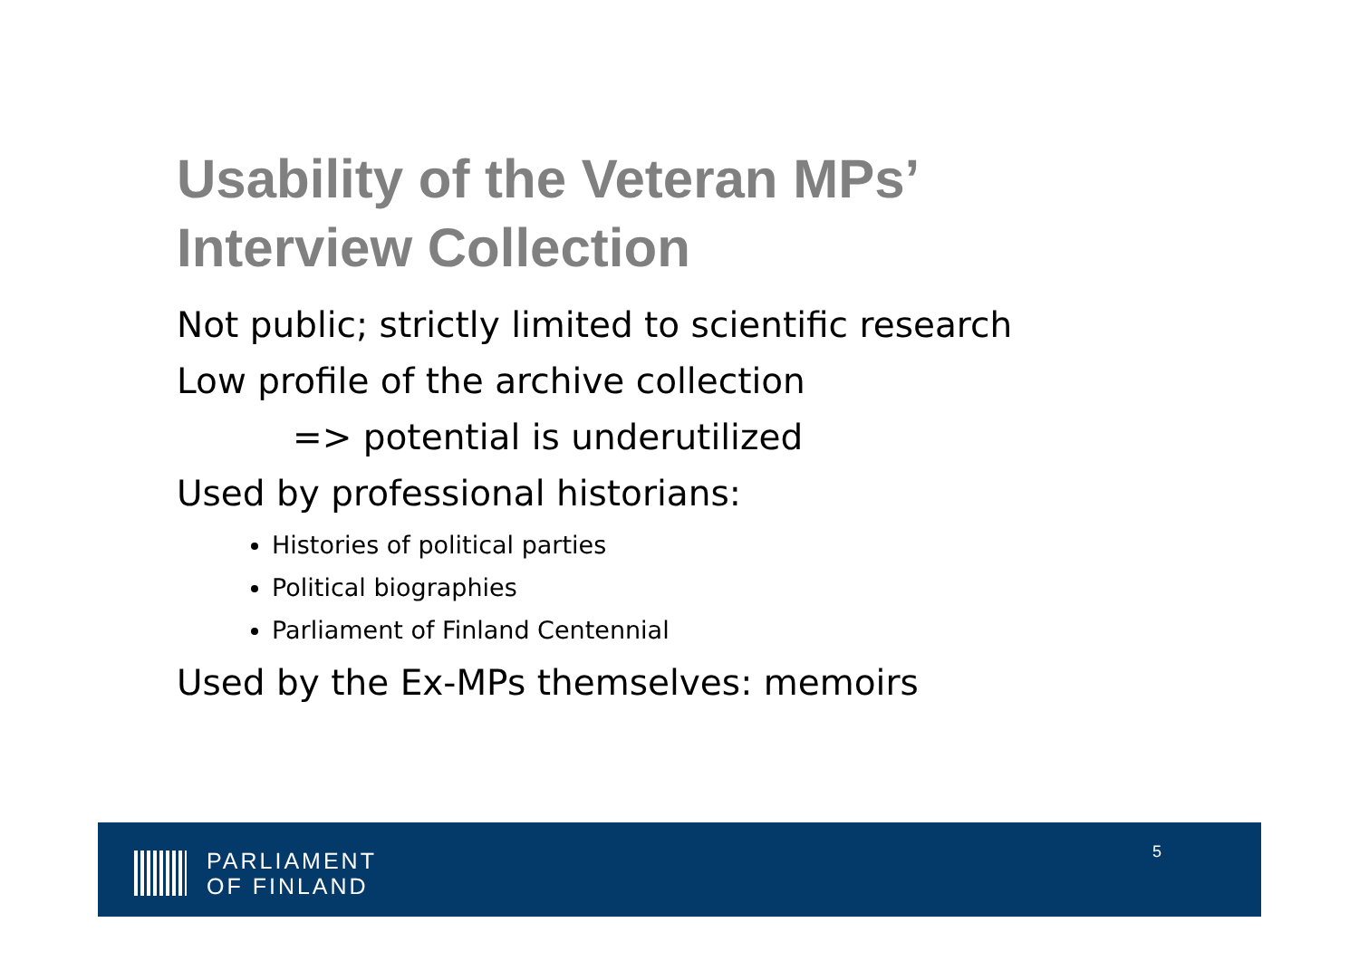Usability of the Veteran MPs’
Interview Collection
Not public; strictly limited to scientific research
Low profile of the archive collection
=> potential is underutilized
Used by professional historians:
Histories of political parties
Political biographies
Parliament of Finland Centennial
Used by the Ex-MPs themselves: memoirs
PARLIAMENT
OF FINLAND
5